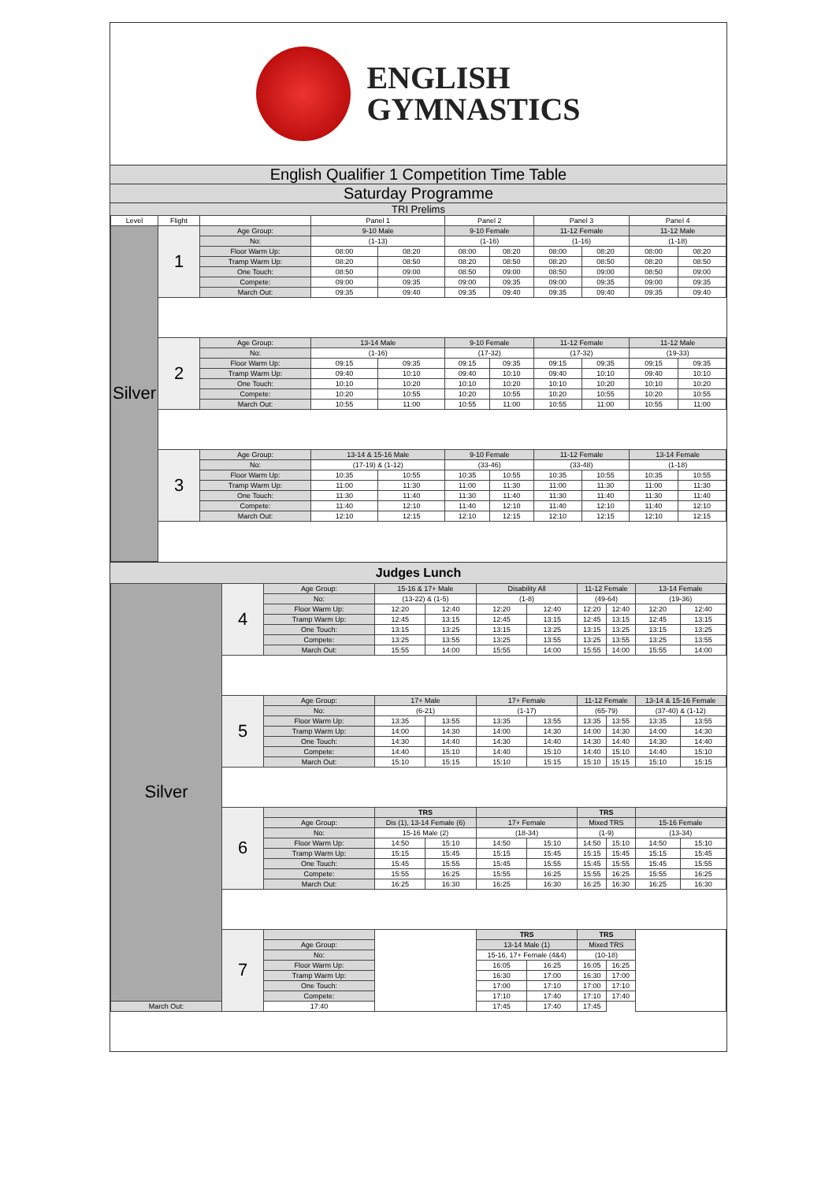ENGLISH
GYMNASTICS
English Qualifier 1 Competition Time Table
Saturday Programme
TRI Prelims
| Level | Flight | | Panel 1 | | Panel 2 | | Panel 3 | | Panel 4 | |
| --- | --- | --- | --- | --- | --- | --- | --- | --- | --- | --- |
| Silver | 1 | Age Group: | 9-10 Male | | 9-10 Female | | 11-12 Female | | 11-12 Male | |
| | | No: | (1-13) | | (1-16) | | (1-16) | | (1-18) | |
| | | Floor Warm Up: | 08:00 | 08:20 | 08:00 | 08:20 | 08:00 | 08:20 | 08:00 | 08:20 |
| | | Tramp Warm Up: | 08:20 | 08:50 | 08:20 | 08:50 | 08:20 | 08:50 | 08:20 | 08:50 |
| | | One Touch: | 08:50 | 09:00 | 08:50 | 09:00 | 08:50 | 09:00 | 08:50 | 09:00 |
| | | Compete: | 09:00 | 09:35 | 09:00 | 09:35 | 09:00 | 09:35 | 09:00 | 09:35 |
| | | March Out: | 09:35 | 09:40 | 09:35 | 09:40 | 09:35 | 09:40 | 09:35 | 09:40 |
| | 2 | Age Group: | 13-14 Male | | 9-10 Female | | 11-12 Female | | 11-12 Male | |
| | | No: | (1-16) | | (17-32) | | (17-32) | | (19-33) | |
| | | Floor Warm Up: | 09:15 | 09:35 | 09:15 | 09:35 | 09:15 | 09:35 | 09:15 | 09:35 |
| | | Tramp Warm Up: | 09:40 | 10:10 | 09:40 | 10:10 | 09:40 | 10:10 | 09:40 | 10:10 |
| | | One Touch: | 10:10 | 10:20 | 10:10 | 10:20 | 10:10 | 10:20 | 10:10 | 10:20 |
| | | Compete: | 10:20 | 10:55 | 10:20 | 10:55 | 10:20 | 10:55 | 10:20 | 10:55 |
| | | March Out: | 10:55 | 11:00 | 10:55 | 11:00 | 10:55 | 11:00 | 10:55 | 11:00 |
| | 3 | Age Group: | 13-14 & 15-16 Male | | 9-10 Female | | 11-12 Female | | 13-14 Female | |
| | | No: | (17-19) & (1-12) | | (33-46) | | (33-48) | | (1-18) | |
| | | Floor Warm Up: | 10:35 | 10:55 | 10:35 | 10:55 | 10:35 | 10:55 | 10:35 | 10:55 |
| | | Tramp Warm Up: | 11:00 | 11:30 | 11:00 | 11:30 | 11:00 | 11:30 | 11:00 | 11:30 |
| | | One Touch: | 11:30 | 11:40 | 11:30 | 11:40 | 11:30 | 11:40 | 11:30 | 11:40 |
| | | Compete: | 11:40 | 12:10 | 11:40 | 12:10 | 11:40 | 12:10 | 11:40 | 12:10 |
| | | March Out: | 12:10 | 12:15 | 12:10 | 12:15 | 12:10 | 12:15 | 12:10 | 12:15 |
Judges Lunch
| Silver | 4 | Age Group: | 15-16 & 17+ Male | | Disability All | | 11-12 Female | | 13-14 Female | |
| | | No: | (13-22) & (1-5) | | (1-8) | | (49-64) | | (19-36) | |
| | | Floor Warm Up: | 12:20 | 12:40 | 12:20 | 12:40 | 12:20 | 12:40 | 12:20 | 12:40 |
| | | Tramp Warm Up: | 12:45 | 13:15 | 12:45 | 13:15 | 12:45 | 13:15 | 12:45 | 13:15 |
| | | One Touch: | 13:15 | 13:25 | 13:15 | 13:25 | 13:15 | 13:25 | 13:15 | 13:25 |
| | | Compete: | 13:25 | 13:55 | 13:25 | 13:55 | 13:25 | 13:55 | 13:25 | 13:55 |
| | | March Out: | 15:55 | 14:00 | 15:55 | 14:00 | 15:55 | 14:00 | 15:55 | 14:00 |
| | 5 | Age Group: | 17+ Male | | 17+ Female | | 11-12 Female | | 13-14 & 15-16 Female | |
| | | No: | (6-21) | | (1-17) | | (65-79) | | (37-40) & (1-12) | |
| | | Floor Warm Up: | 13:35 | 13:55 | 13:35 | 13:55 | 13:35 | 13:55 | 13:35 | 13:55 |
| | | Tramp Warm Up: | 14:00 | 14:30 | 14:00 | 14:30 | 14:00 | 14:30 | 14:00 | 14:30 |
| | | One Touch: | 14:30 | 14:40 | 14:30 | 14:40 | 14:30 | 14:40 | 14:30 | 14:40 |
| | | Compete: | 14:40 | 15:10 | 14:40 | 15:10 | 14:40 | 15:10 | 14:40 | 15:10 |
| | | March Out: | 15:10 | 15:15 | 15:10 | 15:15 | 15:10 | 15:15 | 15:10 | 15:15 |
| | 6 | | TRS | | | | TRS | | | |
| | | Age Group: | Dis (1), 13-14 Female (6) | | 17+ Female | | Mixed TRS | | 15-16 Female | |
| | | No: | 15-16 Male (2) | | (18-34) | | (1-9) | | (13-34) | |
| | | Floor Warm Up: | 14:50 | 15:10 | 14:50 | 15:10 | 14:50 | 15:10 | 14:50 | 15:10 |
| | | Tramp Warm Up: | 15:15 | 15:45 | 15:15 | 15:45 | 15:15 | 15:45 | 15:15 | 15:45 |
| | | One Touch: | 15:45 | 15:55 | 15:45 | 15:55 | 15:45 | 15:55 | 15:45 | 15:55 |
| | | Compete: | 15:55 | 16:25 | 15:55 | 16:25 | 15:55 | 16:25 | 15:55 | 16:25 |
| | | March Out: | 16:25 | 16:30 | 16:25 | 16:30 | 16:25 | 16:30 | 16:25 | 16:30 |
| | 7 | | | | TRS | | TRS | | | |
| | | Age Group: | | | 13-14 Male (1) | | Mixed TRS | | | |
| | | No: | | | 15-16, 17+ Female (4&4) | | (10-18) | | | |
| | | Floor Warm Up: | | | 16:05 | 16:25 | 16:05 | 16:25 | | |
| | | Tramp Warm Up: | | | 16:30 | 17:00 | 16:30 | 17:00 | | |
| | | One Touch: | | | 17:00 | 17:10 | 17:00 | 17:10 | | |
| | | Compete: | | | 17:10 | 17:40 | 17:10 | 17:40 | | |
| March Out: | | 17:40 | | | 17:45 | 17:40 | 17:45 | | | |